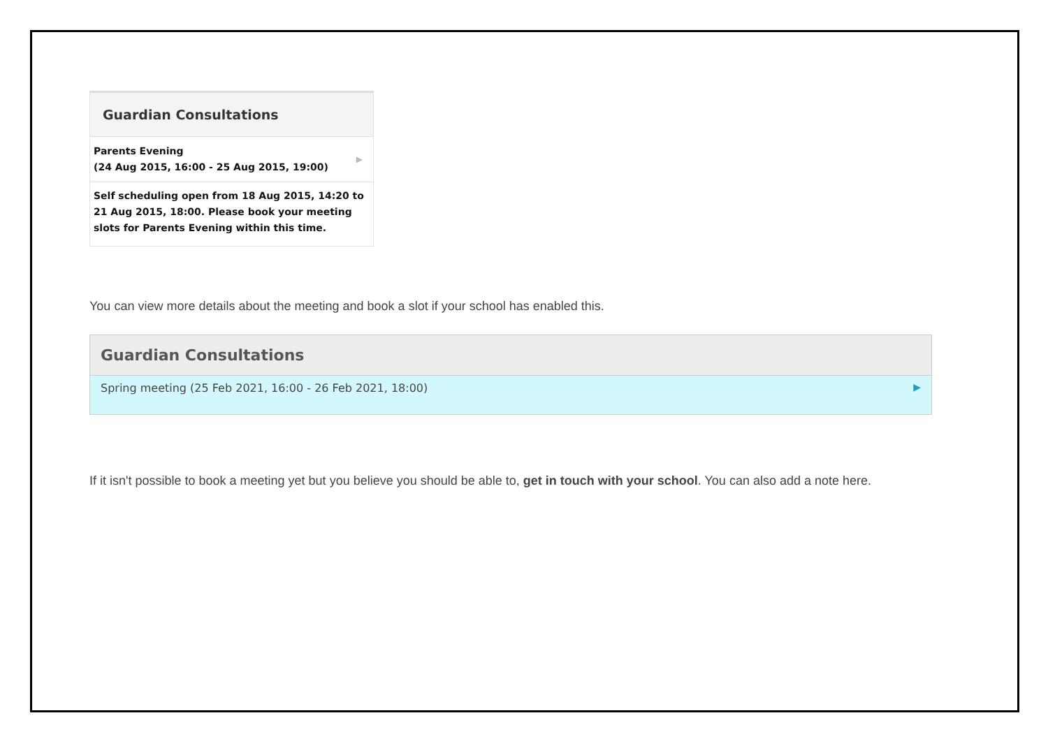Guardian Consultations
Parents Evening
(24 Aug 2015, 16:00 - 25 Aug 2015, 19:00)
▶
Self scheduling open from 18 Aug 2015, 14:20 to 21 Aug 2015, 18:00. Please book your meeting slots for Parents Evening within this time.
You can view more details about the meeting and book a slot if your school has enabled this.
Guardian Consultations
Spring meeting (25 Feb 2021, 16:00 - 26 Feb 2021, 18:00) ▶
If it isn't possible to book a meeting yet but you believe you should be able to, get in touch with your school. You can also add a note here.